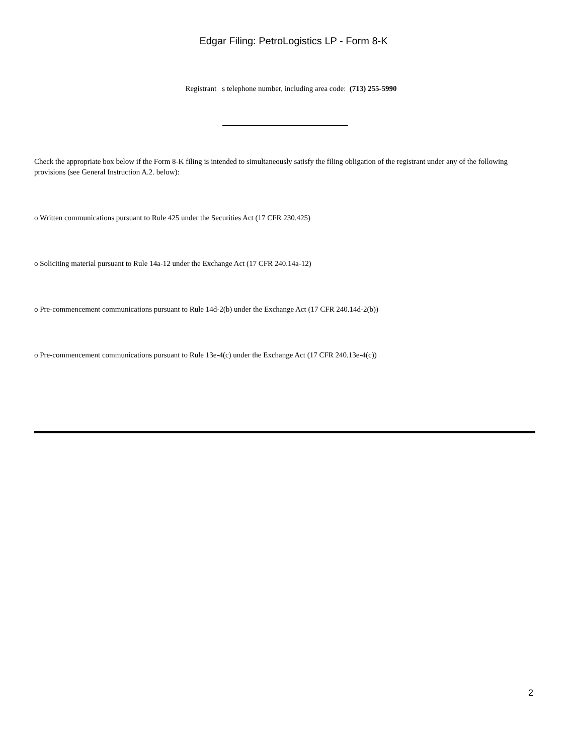Edgar Filing: PetroLogistics LP - Form 8-K
Registrant s telephone number, including area code: (713) 255-5990
Check the appropriate box below if the Form 8-K filing is intended to simultaneously satisfy the filing obligation of the registrant under any of the following provisions (see General Instruction A.2. below):
o Written communications pursuant to Rule 425 under the Securities Act (17 CFR 230.425)
o Soliciting material pursuant to Rule 14a-12 under the Exchange Act (17 CFR 240.14a-12)
o Pre-commencement communications pursuant to Rule 14d-2(b) under the Exchange Act (17 CFR 240.14d-2(b))
o Pre-commencement communications pursuant to Rule 13e-4(c) under the Exchange Act (17 CFR 240.13e-4(c))
2